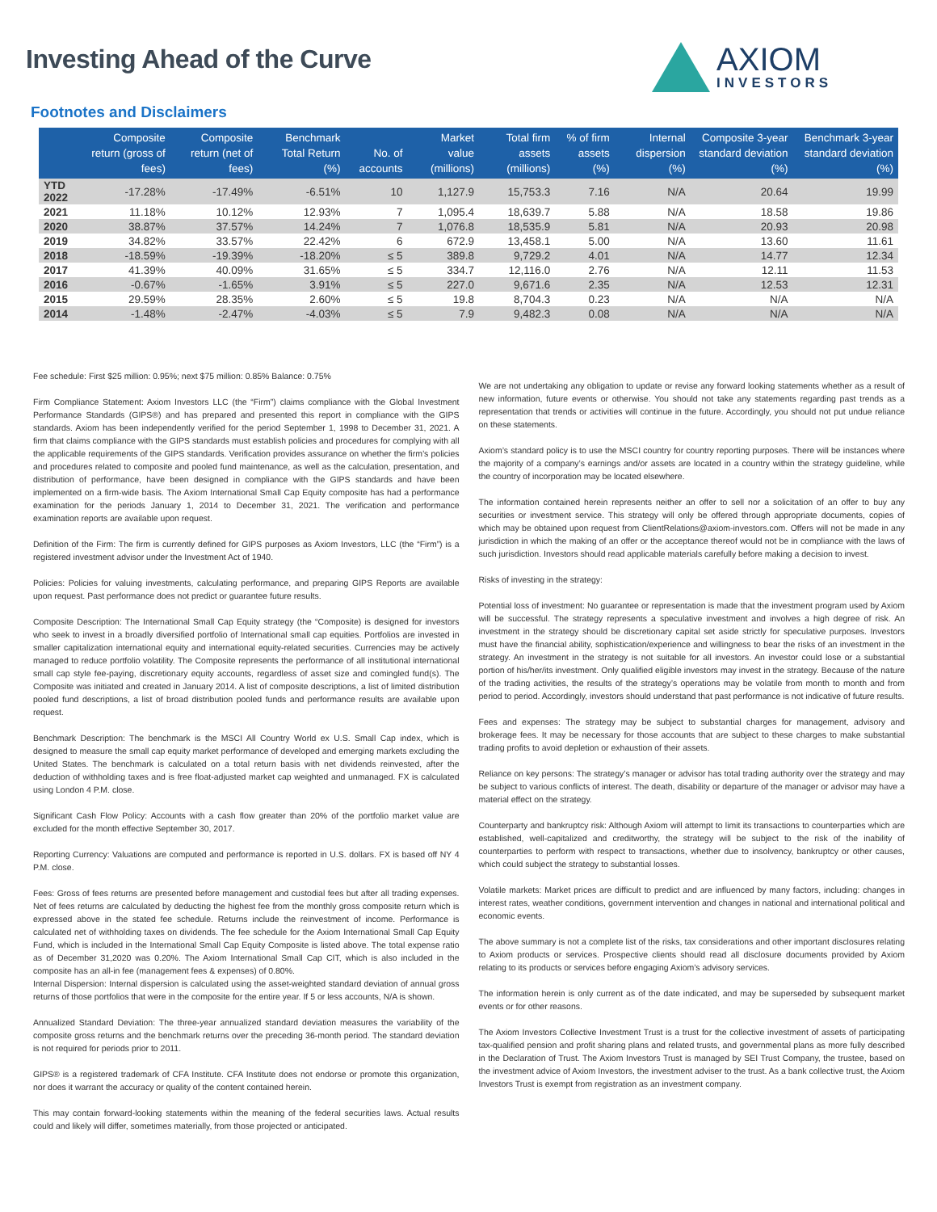Investing Ahead of the Curve
AXIOM
INVESTORS
Footnotes and Disclaimers
| | Composite return (gross of fees) | Composite return (net of fees) | Benchmark Total Return (%) | No. of accounts | Market value (millions) | Total firm assets (millions) | % of firm assets (%) | Internal dispersion (%) | Composite 3-year standard deviation (%) | Benchmark 3-year standard deviation (%) |
| --- | --- | --- | --- | --- | --- | --- | --- | --- | --- | --- |
| YTD 2022 | -17.28% | -17.49% | -6.51% | 10 | 1,127.9 | 15,753.3 | 7.16 | N/A | 20.64 | 19.99 |
| 2021 | 11.18% | 10.12% | 12.93% | 7 | 1,095.4 | 18,639.7 | 5.88 | N/A | 18.58 | 19.86 |
| 2020 | 38.87% | 37.57% | 14.24% | 7 | 1,076.8 | 18,535.9 | 5.81 | N/A | 20.93 | 20.98 |
| 2019 | 34.82% | 33.57% | 22.42% | 6 | 672.9 | 13,458.1 | 5.00 | N/A | 13.60 | 11.61 |
| 2018 | -18.59% | -19.39% | -18.20% | ≤ 5 | 389.8 | 9,729.2 | 4.01 | N/A | 14.77 | 12.34 |
| 2017 | 41.39% | 40.09% | 31.65% | ≤ 5 | 334.7 | 12,116.0 | 2.76 | N/A | 12.11 | 11.53 |
| 2016 | -0.67% | -1.65% | 3.91% | ≤ 5 | 227.0 | 9,671.6 | 2.35 | N/A | 12.53 | 12.31 |
| 2015 | 29.59% | 28.35% | 2.60% | ≤ 5 | 19.8 | 8,704.3 | 0.23 | N/A | N/A | N/A |
| 2014 | -1.48% | -2.47% | -4.03% | ≤ 5 | 7.9 | 9,482.3 | 0.08 | N/A | N/A | N/A |
Fee schedule: First $25 million: 0.95%; next $75 million: 0.85% Balance: 0.75%
Firm Compliance Statement: Axiom Investors LLC (the “Firm”) claims compliance with the Global Investment Performance Standards (GIPS®) and has prepared and presented this report in compliance with the GIPS standards. Axiom has been independently verified for the period September 1, 1998 to December 31, 2021. A firm that claims compliance with the GIPS standards must establish policies and procedures for complying with all the applicable requirements of the GIPS standards. Verification provides assurance on whether the firm’s policies and procedures related to composite and pooled fund maintenance, as well as the calculation, presentation, and distribution of performance, have been designed in compliance with the GIPS standards and have been implemented on a firm-wide basis. The Axiom International Small Cap Equity composite has had a performance examination for the periods January 1, 2014 to December 31, 2021. The verification and performance examination reports are available upon request.
Definition of the Firm: The firm is currently defined for GIPS purposes as Axiom Investors, LLC (the “Firm”) is a registered investment advisor under the Investment Act of 1940.
Policies: Policies for valuing investments, calculating performance, and preparing GIPS Reports are available upon request. Past performance does not predict or guarantee future results.
Composite Description: The International Small Cap Equity strategy (the “Composite) is designed for investors who seek to invest in a broadly diversified portfolio of International small cap equities. Portfolios are invested in smaller capitalization international equity and international equity-related securities. Currencies may be actively managed to reduce portfolio volatility. The Composite represents the performance of all institutional international small cap style fee-paying, discretionary equity accounts, regardless of asset size and comingled fund(s). The Composite was initiated and created in January 2014. A list of composite descriptions, a list of limited distribution pooled fund descriptions, a list of broad distribution pooled funds and performance results are available upon request.
Benchmark Description: The benchmark is the MSCI All Country World ex U.S. Small Cap index, which is designed to measure the small cap equity market performance of developed and emerging markets excluding the United States. The benchmark is calculated on a total return basis with net dividends reinvested, after the deduction of withholding taxes and is free float-adjusted market cap weighted and unmanaged. FX is calculated using London 4 P.M. close.
Significant Cash Flow Policy: Accounts with a cash flow greater than 20% of the portfolio market value are excluded for the month effective September 30, 2017.
Reporting Currency: Valuations are computed and performance is reported in U.S. dollars. FX is based off NY 4 P.M. close.
Fees: Gross of fees returns are presented before management and custodial fees but after all trading expenses. Net of fees returns are calculated by deducting the highest fee from the monthly gross composite return which is expressed above in the stated fee schedule. Returns include the reinvestment of income. Performance is calculated net of withholding taxes on dividends. The fee schedule for the Axiom International Small Cap Equity Fund, which is included in the International Small Cap Equity Composite is listed above. The total expense ratio as of December 31,2020 was 0.20%. The Axiom International Small Cap CIT, which is also included in the composite has an all-in fee (management fees & expenses) of 0.80%.
Internal Dispersion: Internal dispersion is calculated using the asset-weighted standard deviation of annual gross returns of those portfolios that were in the composite for the entire year. If 5 or less accounts, N/A is shown.
Annualized Standard Deviation: The three-year annualized standard deviation measures the variability of the composite gross returns and the benchmark returns over the preceding 36-month period. The standard deviation is not required for periods prior to 2011.
GIPS® is a registered trademark of CFA Institute. CFA Institute does not endorse or promote this organization, nor does it warrant the accuracy or quality of the content contained herein.
This may contain forward-looking statements within the meaning of the federal securities laws. Actual results could and likely will differ, sometimes materially, from those projected or anticipated.
We are not undertaking any obligation to update or revise any forward looking statements whether as a result of new information, future events or otherwise. You should not take any statements regarding past trends as a representation that trends or activities will continue in the future. Accordingly, you should not put undue reliance on these statements.
Axiom’s standard policy is to use the MSCI country for country reporting purposes. There will be instances where the majority of a company’s earnings and/or assets are located in a country within the strategy guideline, while the country of incorporation may be located elsewhere.
The information contained herein represents neither an offer to sell nor a solicitation of an offer to buy any securities or investment service. This strategy will only be offered through appropriate documents, copies of which may be obtained upon request from ClientRelations@axiom-investors.com. Offers will not be made in any jurisdiction in which the making of an offer or the acceptance thereof would not be in compliance with the laws of such jurisdiction. Investors should read applicable materials carefully before making a decision to invest.
Risks of investing in the strategy:
Potential loss of investment: No guarantee or representation is made that the investment program used by Axiom will be successful. The strategy represents a speculative investment and involves a high degree of risk. An investment in the strategy should be discretionary capital set aside strictly for speculative purposes. Investors must have the financial ability, sophistication/experience and willingness to bear the risks of an investment in the strategy. An investment in the strategy is not suitable for all investors. An investor could lose or a substantial portion of his/her/its investment. Only qualified eligible investors may invest in the strategy. Because of the nature of the trading activities, the results of the strategy’s operations may be volatile from month to month and from period to period. Accordingly, investors should understand that past performance is not indicative of future results.
Fees and expenses: The strategy may be subject to substantial charges for management, advisory and brokerage fees. It may be necessary for those accounts that are subject to these charges to make substantial trading profits to avoid depletion or exhaustion of their assets.
Reliance on key persons: The strategy’s manager or advisor has total trading authority over the strategy and may be subject to various conflicts of interest. The death, disability or departure of the manager or advisor may have a material effect on the strategy.
Counterparty and bankruptcy risk: Although Axiom will attempt to limit its transactions to counterparties which are established, well-capitalized and creditworthy, the strategy will be subject to the risk of the inability of counterparties to perform with respect to transactions, whether due to insolvency, bankruptcy or other causes, which could subject the strategy to substantial losses.
Volatile markets: Market prices are difficult to predict and are influenced by many factors, including: changes in interest rates, weather conditions, government intervention and changes in national and international political and economic events.
The above summary is not a complete list of the risks, tax considerations and other important disclosures relating to Axiom products or services. Prospective clients should read all disclosure documents provided by Axiom relating to its products or services before engaging Axiom’s advisory services.
The information herein is only current as of the date indicated, and may be superseded by subsequent market events or for other reasons.
The Axiom Investors Collective Investment Trust is a trust for the collective investment of assets of participating tax-qualified pension and profit sharing plans and related trusts, and governmental plans as more fully described in the Declaration of Trust. The Axiom Investors Trust is managed by SEI Trust Company, the trustee, based on the investment advice of Axiom Investors, the investment adviser to the trust. As a bank collective trust, the Axiom Investors Trust is exempt from registration as an investment company.